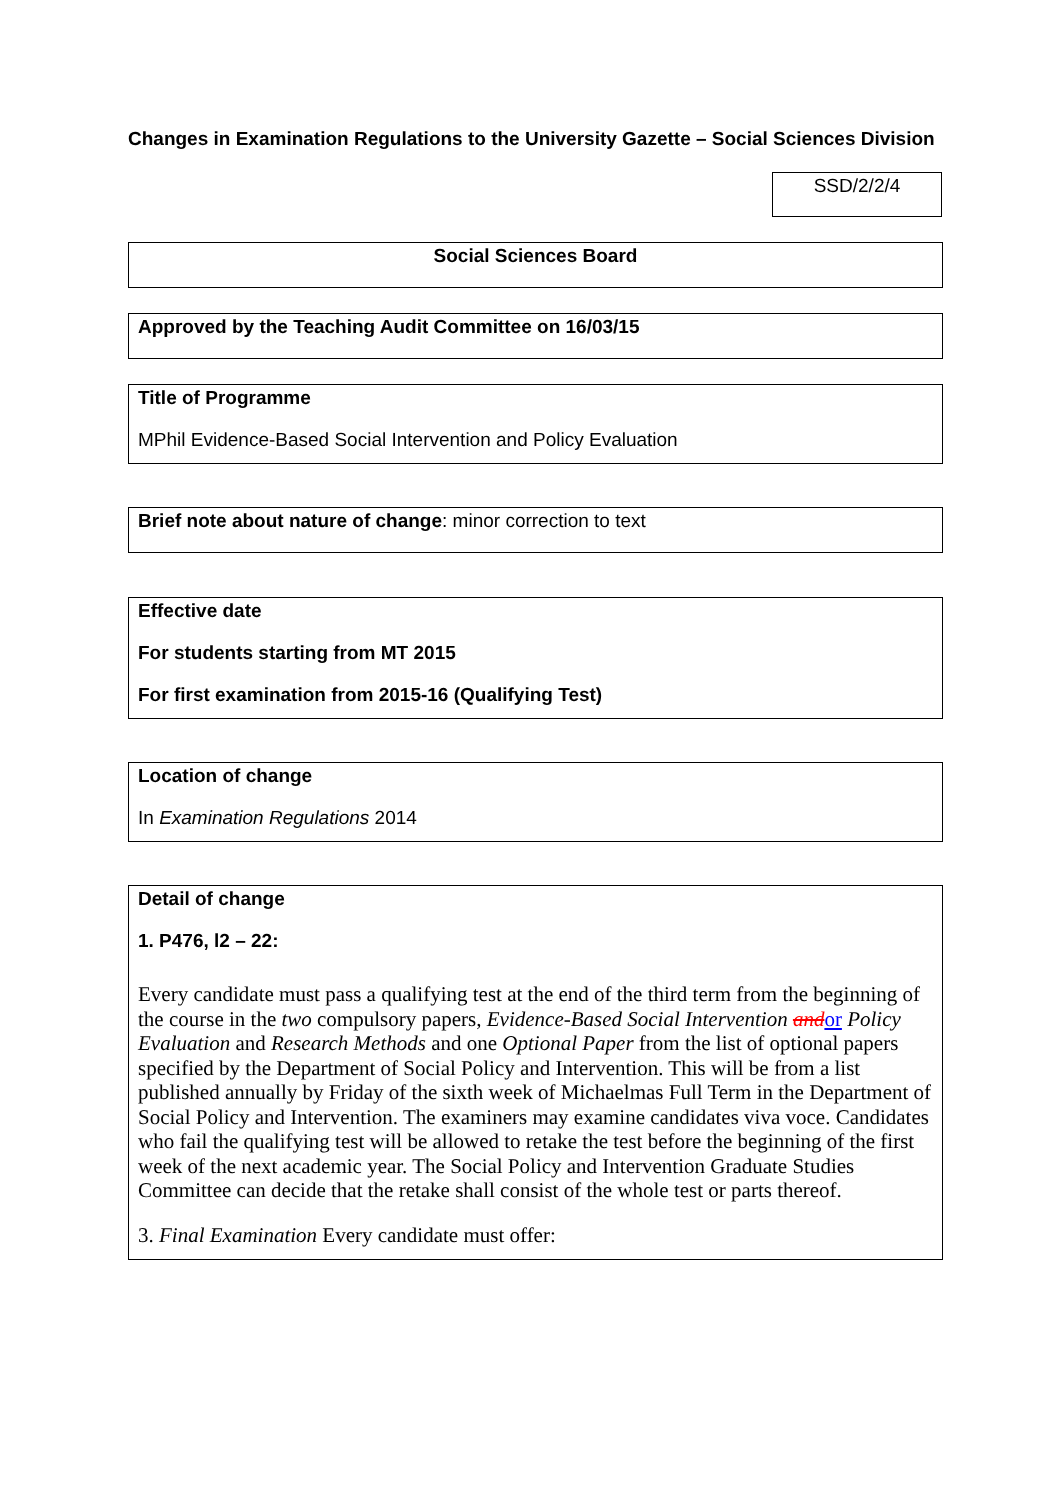Changes in Examination Regulations to the University Gazette – Social Sciences Division
SSD/2/2/4
Social Sciences Board
Approved by the Teaching Audit Committee on 16/03/15
Title of Programme
MPhil Evidence-Based Social Intervention and Policy Evaluation
Brief note about nature of change: minor correction to text
Effective date
For students starting from MT 2015
For first examination from 2015-16 (Qualifying Test)
Location of change
In Examination Regulations 2014
Detail of change
1. P476, l2 – 22:
Every candidate must pass a qualifying test at the end of the third term from the beginning of the course in the two compulsory papers, Evidence-Based Social Intervention and or Policy Evaluation and Research Methods and one Optional Paper from the list of optional papers specified by the Department of Social Policy and Intervention. This will be from a list published annually by Friday of the sixth week of Michaelmas Full Term in the Department of Social Policy and Intervention. The examiners may examine candidates viva voce. Candidates who fail the qualifying test will be allowed to retake the test before the beginning of the first week of the next academic year. The Social Policy and Intervention Graduate Studies Committee can decide that the retake shall consist of the whole test or parts thereof.
3. Final Examination Every candidate must offer: